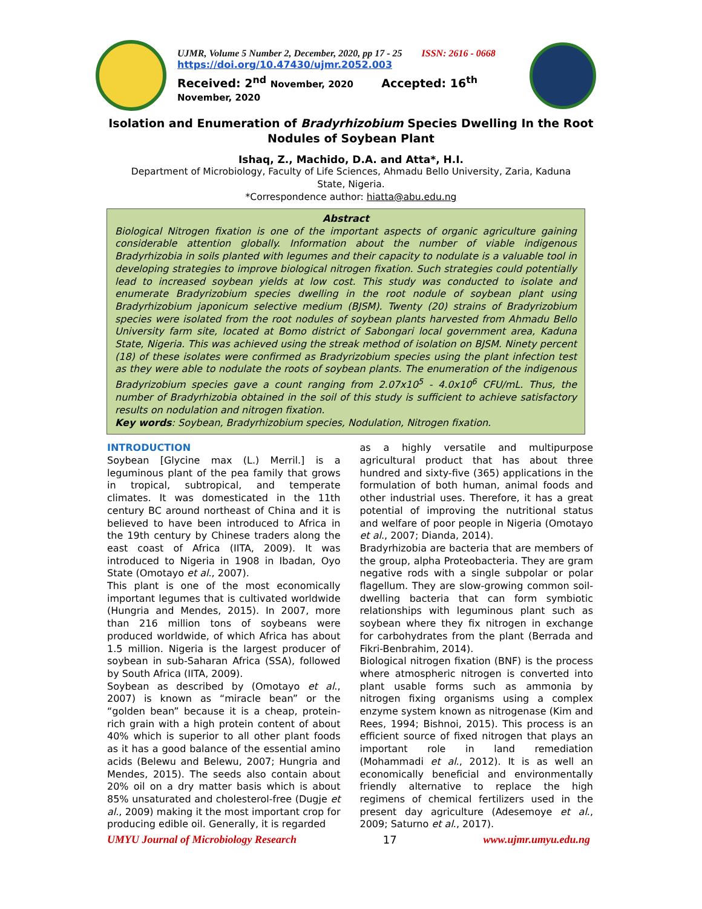UJMR, Volume 5 Number 2, December, 2020, pp 17 - 25 ISSN: 2616 - 0668
https://doi.org/10.47430/ujmr.2052.003
Received: 2<sup>nd</sup> November, 2020 Accepted: 16<sup>th</sup> November, 2020
Isolation and Enumeration of Bradyrhizobium Species Dwelling In the Root
Nodules of Soybean Plant
Ishaq, Z., Machido, D.A. and Atta*, H.I.
Department of Microbiology, Faculty of Life Sciences, Ahmadu Bello University, Zaria, Kaduna State, Nigeria.
*Correspondence author: hiatta@abu.edu.ng
Abstract
Biological Nitrogen fixation is one of the important aspects of organic agriculture gaining considerable attention globally. Information about the number of viable indigenous Bradyrhizobia in soils planted with legumes and their capacity to nodulate is a valuable tool in developing strategies to improve biological nitrogen fixation. Such strategies could potentially lead to increased soybean yields at low cost. This study was conducted to isolate and enumerate Bradyrizobium species dwelling in the root nodule of soybean plant using Bradyrhizobium japonicum selective medium (BJSM). Twenty (20) strains of Bradyrizobium species were isolated from the root nodules of soybean plants harvested from Ahmadu Bello University farm site, located at Bomo district of Sabongari local government area, Kaduna State, Nigeria. This was achieved using the streak method of isolation on BJSM. Ninety percent (18) of these isolates were confirmed as Bradyrizobium species using the plant infection test as they were able to nodulate the roots of soybean plants. The enumeration of the indigenous Bradyrizobium species gave a count ranging from 2.07x10<sup>5</sup> - 4.0x10<sup>6</sup> CFU/mL. Thus, the number of Bradyrhizobia obtained in the soil of this study is sufficient to achieve satisfactory results on nodulation and nitrogen fixation.
Key words: Soybean, Bradyrhizobium species, Nodulation, Nitrogen fixation.
INTRODUCTION
Soybean [Glycine max (L.) Merril.] is a leguminous plant of the pea family that grows in tropical, subtropical, and temperate climates. It was domesticated in the 11th century BC around northeast of China and it is believed to have been introduced to Africa in the 19th century by Chinese traders along the east coast of Africa (IITA, 2009). It was introduced to Nigeria in 1908 in Ibadan, Oyo State (Omotayo et al., 2007).
This plant is one of the most economically important legumes that is cultivated worldwide (Hungria and Mendes, 2015). In 2007, more than 216 million tons of soybeans were produced worldwide, of which Africa has about 1.5 million. Nigeria is the largest producer of soybean in sub-Saharan Africa (SSA), followed by South Africa (IITA, 2009).
Soybean as described by (Omotayo et al., 2007) is known as “miracle bean” or the “golden bean” because it is a cheap, protein-rich grain with a high protein content of about 40% which is superior to all other plant foods as it has a good balance of the essential amino acids (Belewu and Belewu, 2007; Hungria and Mendes, 2015). The seeds also contain about 20% oil on a dry matter basis which is about 85% unsaturated and cholesterol-free (Dugje et al., 2009) making it the most important crop for producing edible oil. Generally, it is regarded
as a highly versatile and multipurpose agricultural product that has about three hundred and sixty-five (365) applications in the formulation of both human, animal foods and other industrial uses. Therefore, it has a great potential of improving the nutritional status and welfare of poor people in Nigeria (Omotayo et al., 2007; Dianda, 2014).
Bradyrhizobia are bacteria that are members of the group, alpha Proteobacteria. They are gram negative rods with a single subpolar or polar flagellum. They are slow-growing common soil-dwelling bacteria that can form symbiotic relationships with leguminous plant such as soybean where they fix nitrogen in exchange for carbohydrates from the plant (Berrada and Fikri-Benbrahim, 2014).
Biological nitrogen fixation (BNF) is the process where atmospheric nitrogen is converted into plant usable forms such as ammonia by nitrogen fixing organisms using a complex enzyme system known as nitrogenase (Kim and Rees, 1994; Bishnoi, 2015). This process is an efficient source of fixed nitrogen that plays an important role in land remediation (Mohammadi et al., 2012). It is as well an economically beneficial and environmentally friendly alternative to replace the high regimens of chemical fertilizers used in the present day agriculture (Adesemoye et al., 2009; Saturno et al., 2017).
UMYU Journal of Microbiology Research 17 www.ujmr.umyu.edu.ng